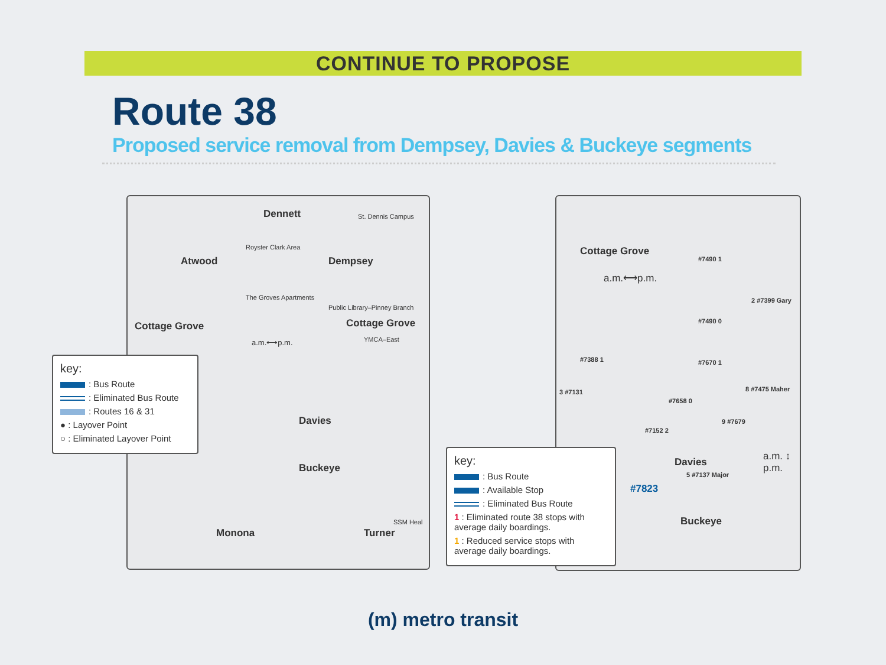CONTINUE TO PROPOSE
Route 38
Proposed service removal from Dempsey, Davies & Buckeye segments
Dennett
Cottage Grove Cottage Grove
a.m.⟷p.m.
St. Dennis Campus
Royster Clark Area
The Groves Apartments
Public Library–Pinney Branch
YMCA–East
Atwood Dempsey
Davies
Buckeye
Monona Turner
SSM Heal
key:
: Bus Route
: Eliminated Bus Route
: Routes 16 & 31
● : Layover Point
○ : Eliminated Layover Point
Cottage Grove
a.m.⟷p.m.
#7490 1
2 #7399 Gary
#7490 0
#7670 1
8 #7475 Maher
#7388 1
3 #7131
#7658 0
9 #7679
#7152 2
Davies
5 #7137 Major
#7823
Buckeye
a.m. ↕ p.m.
key:
: Bus Route
: Available Stop
: Eliminated Bus Route
1 : Eliminated route 38 stops with average daily boardings.
1 : Reduced service stops with average daily boardings.
(m) metro transit